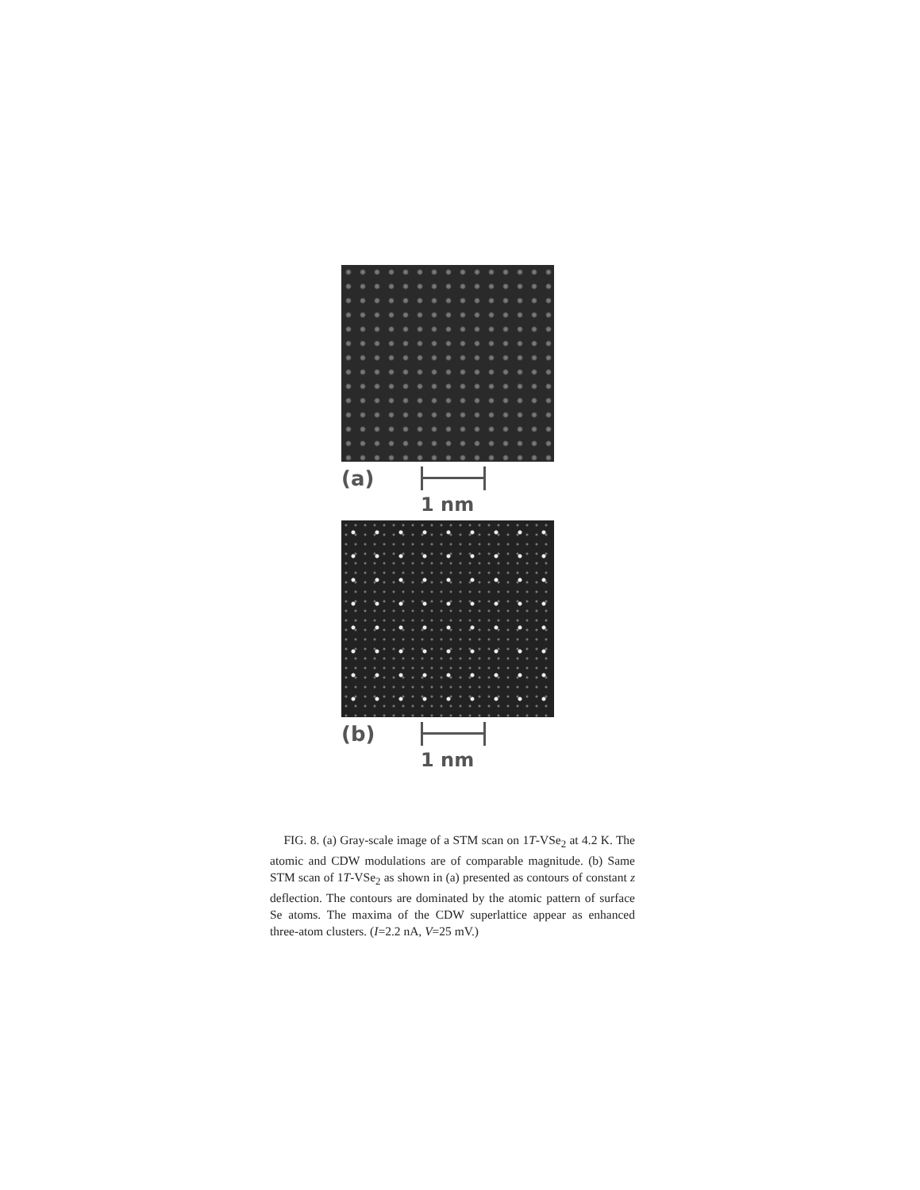(a)
1 nm
(b)
1 nm
FIG. 8. (a) Gray-scale image of a STM scan on 1T-VSe<sub>2</sub> at 4.2 K. The atomic and CDW modulations are of comparable magnitude. (b) Same STM scan of 1T-VSe<sub>2</sub> as shown in (a) presented as contours of constant z deflection. The contours are dominated by the atomic pattern of surface Se atoms. The maxima of the CDW superlattice appear as enhanced three-atom clusters. (I=2.2 nA, V=25 mV.)